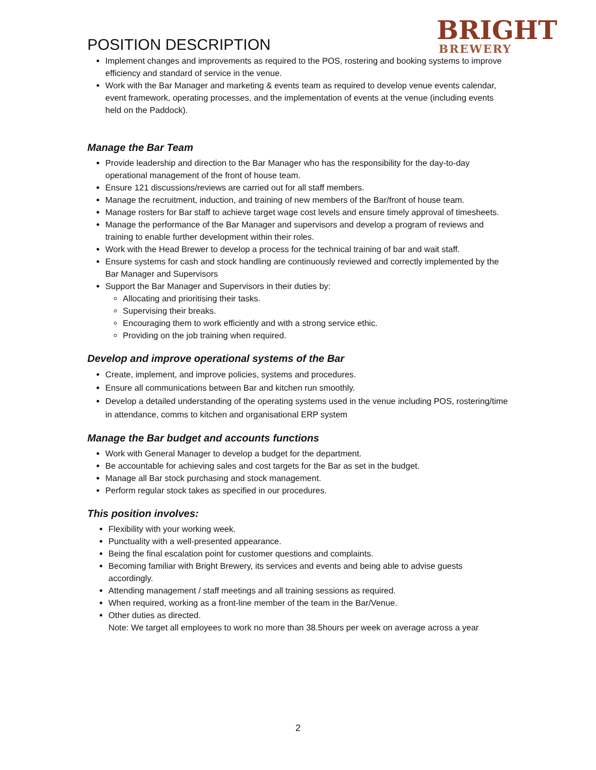POSITION DESCRIPTION
BRIGHT
BREWERY
Implement changes and improvements as required to the POS, rostering and booking systems to improve efficiency and standard of service in the venue.
Work with the Bar Manager and marketing & events team as required to develop venue events calendar, event framework, operating processes, and the implementation of events at the venue (including events held on the Paddock).
Manage the Bar Team
Provide leadership and direction to the Bar Manager who has the responsibility for the day-to-day operational management of the front of house team.
Ensure 121 discussions/reviews are carried out for all staff members.
Manage the recruitment, induction, and training of new members of the Bar/front of house team.
Manage rosters for Bar staff to achieve target wage cost levels and ensure timely approval of timesheets.
Manage the performance of the Bar Manager and supervisors and develop a program of reviews and training to enable further development within their roles.
Work with the Head Brewer to develop a process for the technical training of bar and wait staff.
Ensure systems for cash and stock handling are continuously reviewed and correctly implemented by the Bar Manager and Supervisors
Support the Bar Manager and Supervisors in their duties by:
Allocating and prioritising their tasks.
Supervising their breaks.
Encouraging them to work efficiently and with a strong service ethic.
Providing on the job training when required.
Develop and improve operational systems of the Bar
Create, implement, and improve policies, systems and procedures.
Ensure all communications between Bar and kitchen run smoothly.
Develop a detailed understanding of the operating systems used in the venue including POS, rostering/time in attendance, comms to kitchen and organisational ERP system
Manage the Bar budget and accounts functions
Work with General Manager to develop a budget for the department.
Be accountable for achieving sales and cost targets for the Bar as set in the budget.
Manage all Bar stock purchasing and stock management.
Perform regular stock takes as specified in our procedures.
This position involves:
Flexibility with your working week.
Punctuality with a well-presented appearance.
Being the final escalation point for customer questions and complaints.
Becoming familiar with Bright Brewery, its services and events and being able to advise guests accordingly.
Attending management / staff meetings and all training sessions as required.
When required, working as a front-line member of the team in the Bar/Venue.
Other duties as directed.
Note: We target all employees to work no more than 38.5hours per week on average across a year
2